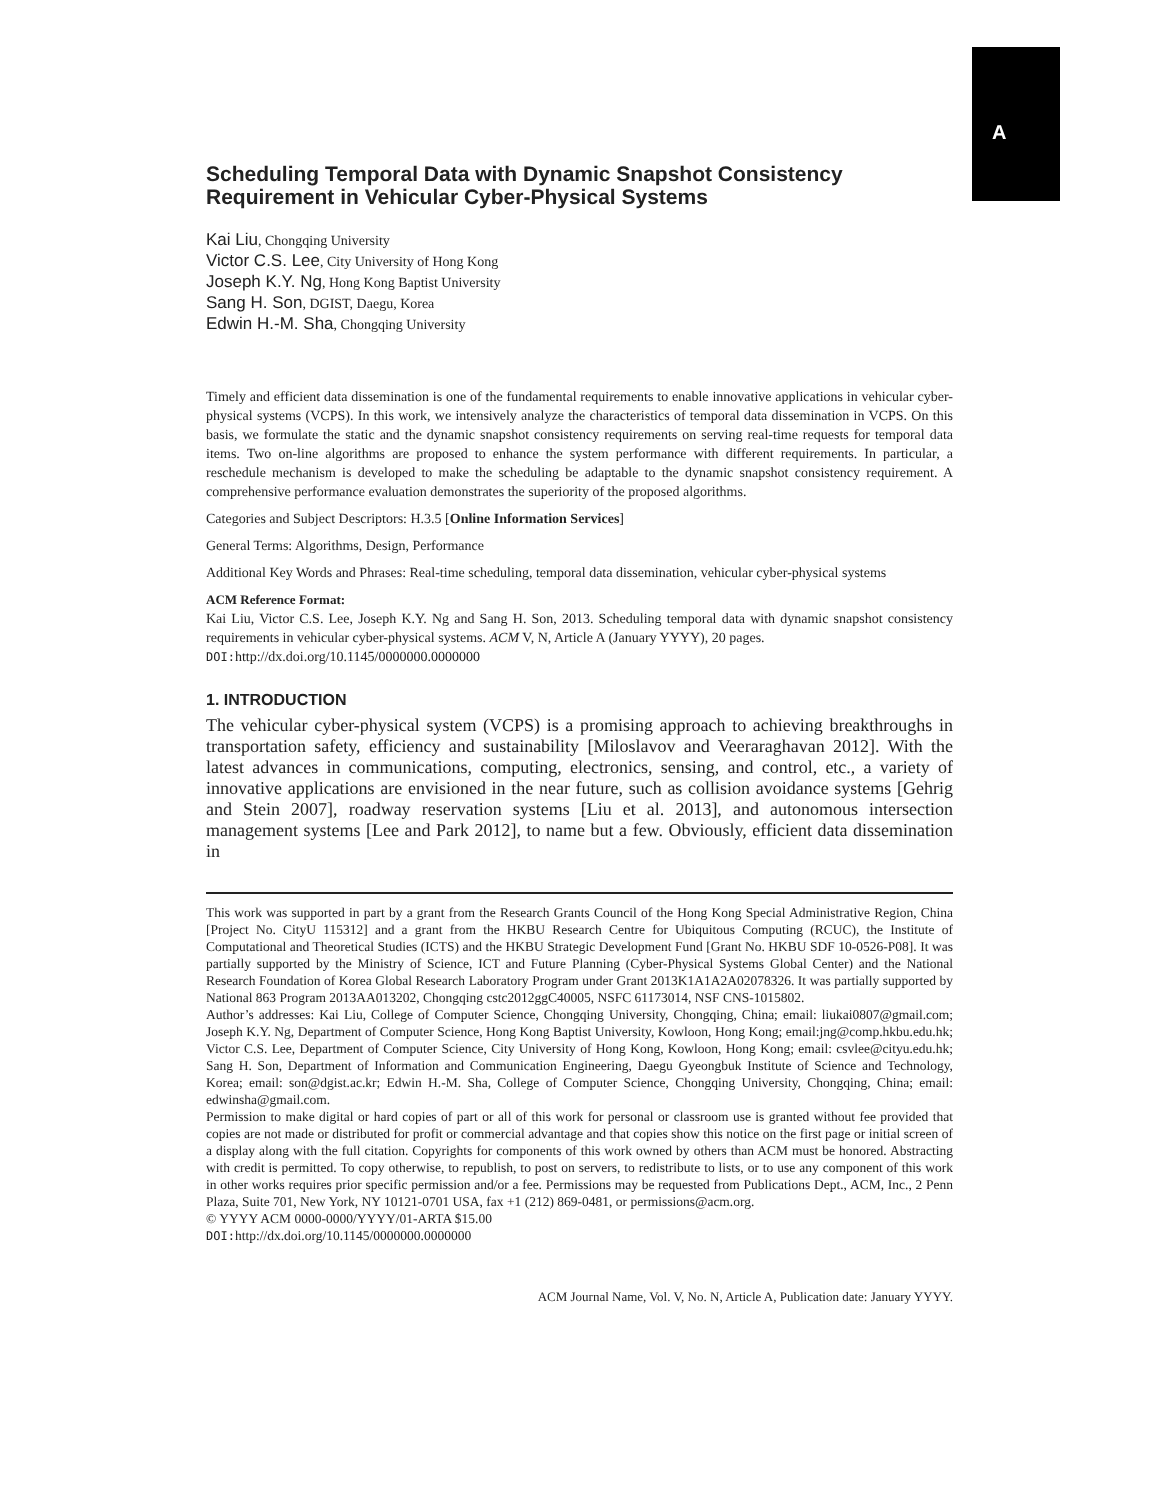A
Scheduling Temporal Data with Dynamic Snapshot Consistency Requirement in Vehicular Cyber-Physical Systems
Kai Liu, Chongqing University
Victor C.S. Lee, City University of Hong Kong
Joseph K.Y. Ng, Hong Kong Baptist University
Sang H. Son, DGIST, Daegu, Korea
Edwin H.-M. Sha, Chongqing University
Timely and efficient data dissemination is one of the fundamental requirements to enable innovative applications in vehicular cyber-physical systems (VCPS). In this work, we intensively analyze the characteristics of temporal data dissemination in VCPS. On this basis, we formulate the static and the dynamic snapshot consistency requirements on serving real-time requests for temporal data items. Two on-line algorithms are proposed to enhance the system performance with different requirements. In particular, a reschedule mechanism is developed to make the scheduling be adaptable to the dynamic snapshot consistency requirement. A comprehensive performance evaluation demonstrates the superiority of the proposed algorithms.
Categories and Subject Descriptors: H.3.5 [Online Information Services]
General Terms: Algorithms, Design, Performance
Additional Key Words and Phrases: Real-time scheduling, temporal data dissemination, vehicular cyber-physical systems
ACM Reference Format:
Kai Liu, Victor C.S. Lee, Joseph K.Y. Ng and Sang H. Son, 2013. Scheduling temporal data with dynamic snapshot consistency requirements in vehicular cyber-physical systems. ACM V, N, Article A (January YYYY), 20 pages.
DOI: http://dx.doi.org/10.1145/0000000.0000000
1. INTRODUCTION
The vehicular cyber-physical system (VCPS) is a promising approach to achieving breakthroughs in transportation safety, efficiency and sustainability [Miloslavov and Veeraraghavan 2012]. With the latest advances in communications, computing, electronics, sensing, and control, etc., a variety of innovative applications are envisioned in the near future, such as collision avoidance systems [Gehrig and Stein 2007], roadway reservation systems [Liu et al. 2013], and autonomous intersection management systems [Lee and Park 2012], to name but a few. Obviously, efficient data dissemination in
This work was supported in part by a grant from the Research Grants Council of the Hong Kong Special Administrative Region, China [Project No. CityU 115312] and a grant from the HKBU Research Centre for Ubiquitous Computing (RCUC), the Institute of Computational and Theoretical Studies (ICTS) and the HKBU Strategic Development Fund [Grant No. HKBU SDF 10-0526-P08]. It was partially supported by the Ministry of Science, ICT and Future Planning (Cyber-Physical Systems Global Center) and the National Research Foundation of Korea Global Research Laboratory Program under Grant 2013K1A1A2A02078326. It was partially supported by National 863 Program 2013AA013202, Chongqing cstc2012ggC40005, NSFC 61173014, NSF CNS-1015802.
Author’s addresses: Kai Liu, College of Computer Science, Chongqing University, Chongqing, China; email: liukai0807@gmail.com; Joseph K.Y. Ng, Department of Computer Science, Hong Kong Baptist University, Kowloon, Hong Kong; email:jng@comp.hkbu.edu.hk; Victor C.S. Lee, Department of Computer Science, City University of Hong Kong, Kowloon, Hong Kong; email: csvlee@cityu.edu.hk; Sang H. Son, Department of Information and Communication Engineering, Daegu Gyeongbuk Institute of Science and Technology, Korea; email: son@dgist.ac.kr; Edwin H.-M. Sha, College of Computer Science, Chongqing University, Chongqing, China; email: edwinsha@gmail.com.
Permission to make digital or hard copies of part or all of this work for personal or classroom use is granted without fee provided that copies are not made or distributed for profit or commercial advantage and that copies show this notice on the first page or initial screen of a display along with the full citation. Copyrights for components of this work owned by others than ACM must be honored. Abstracting with credit is permitted. To copy otherwise, to republish, to post on servers, to redistribute to lists, or to use any component of this work in other works requires prior specific permission and/or a fee. Permissions may be requested from Publications Dept., ACM, Inc., 2 Penn Plaza, Suite 701, New York, NY 10121-0701 USA, fax +1 (212) 869-0481, or permissions@acm.org.
© YYYY ACM 0000-0000/YYYY/01-ARTA $15.00
DOI: http://dx.doi.org/10.1145/0000000.0000000
ACM Journal Name, Vol. V, No. N, Article A, Publication date: January YYYY.